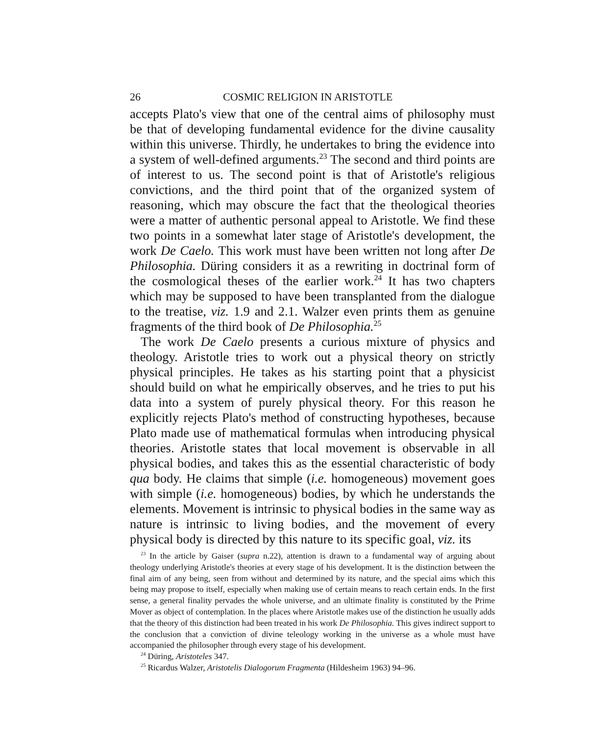26 COSMIC RELIGION IN ARISTOTLE
accepts Plato's view that one of the central aims of philosophy must be that of developing fundamental evidence for the divine causality within this universe. Thirdly, he undertakes to bring the evidence into a system of well-defined arguments.<sup>23</sup> The second and third points are of interest to us. The second point is that of Aristotle's religious convictions, and the third point that of the organized system of reasoning, which may obscure the fact that the theological theories were a matter of authentic personal appeal to Aristotle. We find these two points in a somewhat later stage of Aristotle's development, the work De Caelo. This work must have been written not long after De Philosophia. Düring considers it as a rewriting in doctrinal form of the cosmological theses of the earlier work.<sup>24</sup> It has two chapters which may be supposed to have been transplanted from the dialogue to the treatise, viz. 1.9 and 2.1. Walzer even prints them as genuine fragments of the third book of De Philosophia.<sup>25</sup>
The work De Caelo presents a curious mixture of physics and theology. Aristotle tries to work out a physical theory on strictly physical principles. He takes as his starting point that a physicist should build on what he empirically observes, and he tries to put his data into a system of purely physical theory. For this reason he explicitly rejects Plato's method of constructing hypotheses, because Plato made use of mathematical formulas when introducing physical theories. Aristotle states that local movement is observable in all physical bodies, and takes this as the essential characteristic of body qua body. He claims that simple (i.e. homogeneous) movement goes with simple (i.e. homogeneous) bodies, by which he understands the elements. Movement is intrinsic to physical bodies in the same way as nature is intrinsic to living bodies, and the movement of every physical body is directed by this nature to its specific goal, viz. its
<sup>23</sup> In the article by Gaiser (supra n.22), attention is drawn to a fundamental way of arguing about theology underlying Aristotle's theories at every stage of his development. It is the distinction between the final aim of any being, seen from without and determined by its nature, and the special aims which this being may propose to itself, especially when making use of certain means to reach certain ends. In the first sense, a general finality pervades the whole universe, and an ultimate finality is constituted by the Prime Mover as object of contemplation. In the places where Aristotle makes use of the distinction he usually adds that the theory of this distinction had been treated in his work De Philosophia. This gives indirect support to the conclusion that a conviction of divine teleology working in the universe as a whole must have accompanied the philosopher through every stage of his development.
<sup>24</sup> Düring, Aristoteles 347.
<sup>25</sup> Ricardus Walzer, Aristotelis Dialogorum Fragmenta (Hildesheim 1963) 94–96.